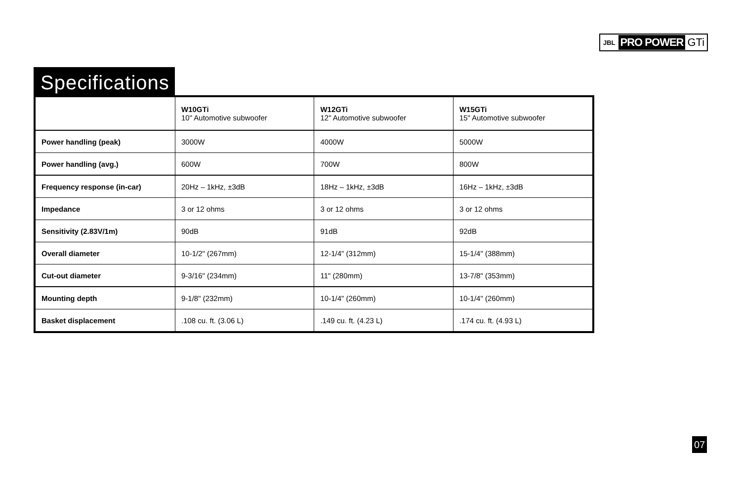JBL PRO POWER GTi
Specifications
| | W10GTi 10" Automotive subwoofer | W12GTi 12" Automotive subwoofer | W15GTi 15" Automotive subwoofer |
| --- | --- | --- | --- |
| Power handling (peak) | 3000W | 4000W | 5000W |
| Power handling (avg.) | 600W | 700W | 800W |
| Frequency response (in-car) | 20Hz – 1kHz, ±3dB | 18Hz – 1kHz, ±3dB | 16Hz – 1kHz, ±3dB |
| Impedance | 3 or 12 ohms | 3 or 12 ohms | 3 or 12 ohms |
| Sensitivity (2.83V/1m) | 90dB | 91dB | 92dB |
| Overall diameter | 10-1/2" (267mm) | 12-1/4" (312mm) | 15-1/4" (388mm) |
| Cut-out diameter | 9-3/16" (234mm) | 11" (280mm) | 13-7/8" (353mm) |
| Mounting depth | 9-1/8" (232mm) | 10-1/4" (260mm) | 10-1/4" (260mm) |
| Basket displacement | .108 cu. ft. (3.06 L) | .149 cu. ft. (4.23 L) | .174 cu. ft. (4.93 L) |
07